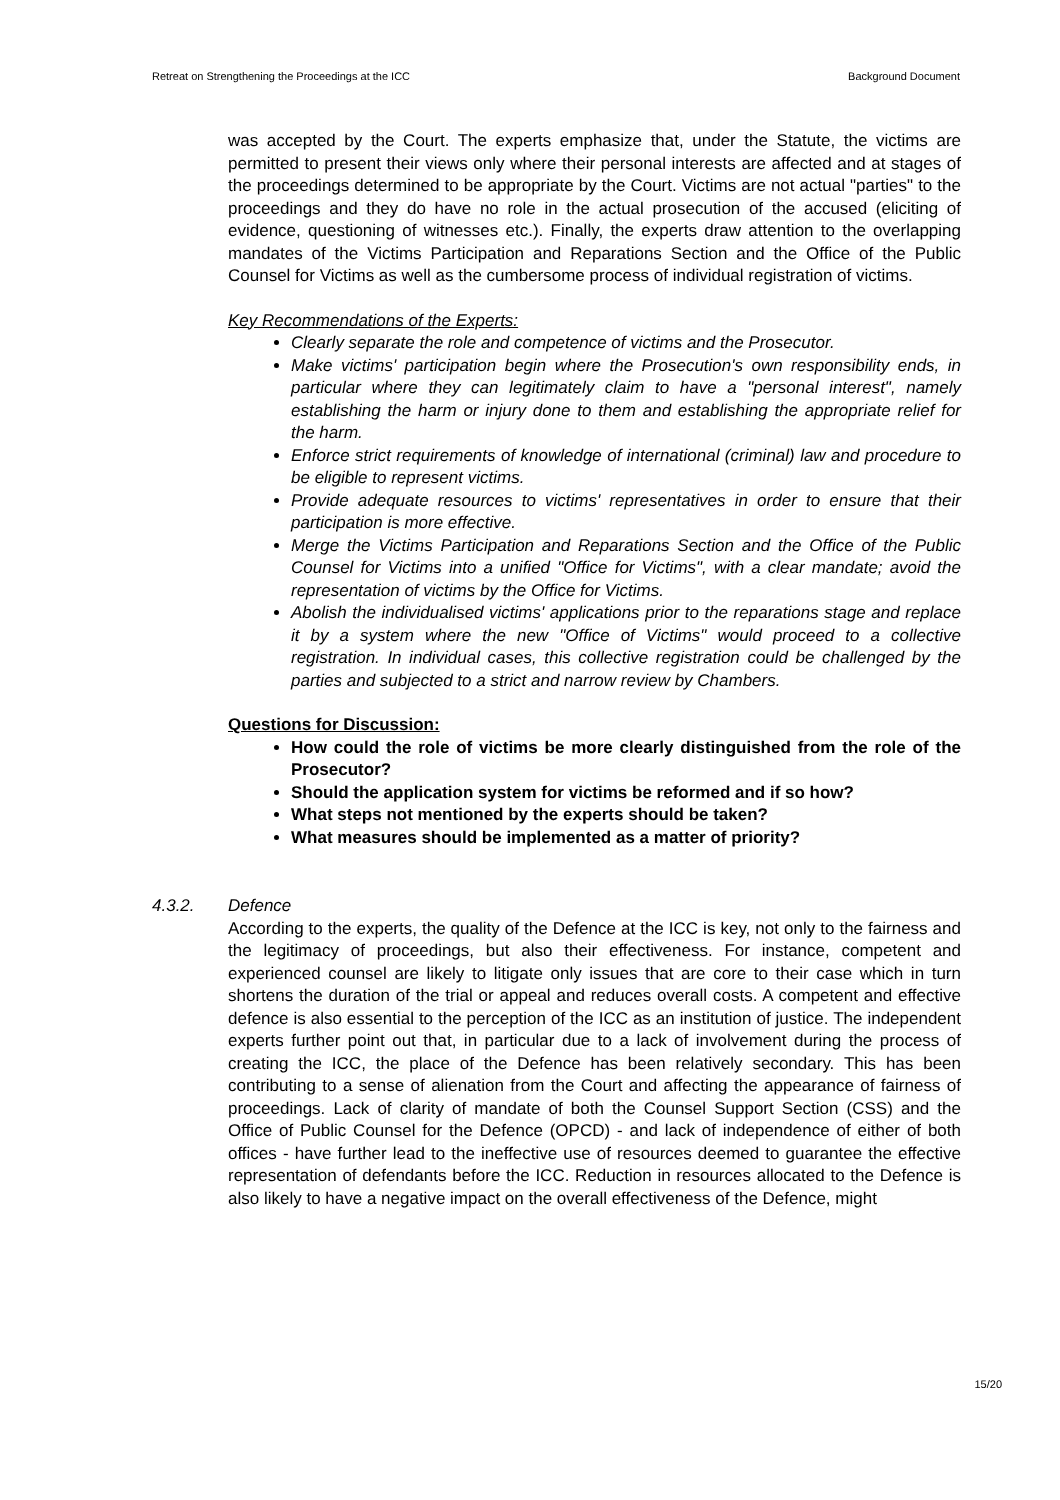Retreat on Strengthening the Proceedings at the ICC Background Document
was accepted by the Court. The experts emphasize that, under the Statute, the victims are permitted to present their views only where their personal interests are affected and at stages of the proceedings determined to be appropriate by the Court. Victims are not actual "parties" to the proceedings and they do have no role in the actual prosecution of the accused (eliciting of evidence, questioning of witnesses etc.). Finally, the experts draw attention to the overlapping mandates of the Victims Participation and Reparations Section and the Office of the Public Counsel for Victims as well as the cumbersome process of individual registration of victims.
Key Recommendations of the Experts:
Clearly separate the role and competence of victims and the Prosecutor.
Make victims' participation begin where the Prosecution's own responsibility ends, in particular where they can legitimately claim to have a "personal interest", namely establishing the harm or injury done to them and establishing the appropriate relief for the harm.
Enforce strict requirements of knowledge of international (criminal) law and procedure to be eligible to represent victims.
Provide adequate resources to victims' representatives in order to ensure that their participation is more effective.
Merge the Victims Participation and Reparations Section and the Office of the Public Counsel for Victims into a unified "Office for Victims", with a clear mandate; avoid the representation of victims by the Office for Victims.
Abolish the individualised victims' applications prior to the reparations stage and replace it by a system where the new "Office of Victims" would proceed to a collective registration. In individual cases, this collective registration could be challenged by the parties and subjected to a strict and narrow review by Chambers.
Questions for Discussion:
How could the role of victims be more clearly distinguished from the role of the Prosecutor?
Should the application system for victims be reformed and if so how?
What steps not mentioned by the experts should be taken?
What measures should be implemented as a matter of priority?
4.3.2. Defence
According to the experts, the quality of the Defence at the ICC is key, not only to the fairness and the legitimacy of proceedings, but also their effectiveness. For instance, competent and experienced counsel are likely to litigate only issues that are core to their case which in turn shortens the duration of the trial or appeal and reduces overall costs. A competent and effective defence is also essential to the perception of the ICC as an institution of justice. The independent experts further point out that, in particular due to a lack of involvement during the process of creating the ICC, the place of the Defence has been relatively secondary. This has been contributing to a sense of alienation from the Court and affecting the appearance of fairness of proceedings. Lack of clarity of mandate of both the Counsel Support Section (CSS) and the Office of Public Counsel for the Defence (OPCD) - and lack of independence of either of both offices - have further lead to the ineffective use of resources deemed to guarantee the effective representation of defendants before the ICC. Reduction in resources allocated to the Defence is also likely to have a negative impact on the overall effectiveness of the Defence, might
15/20